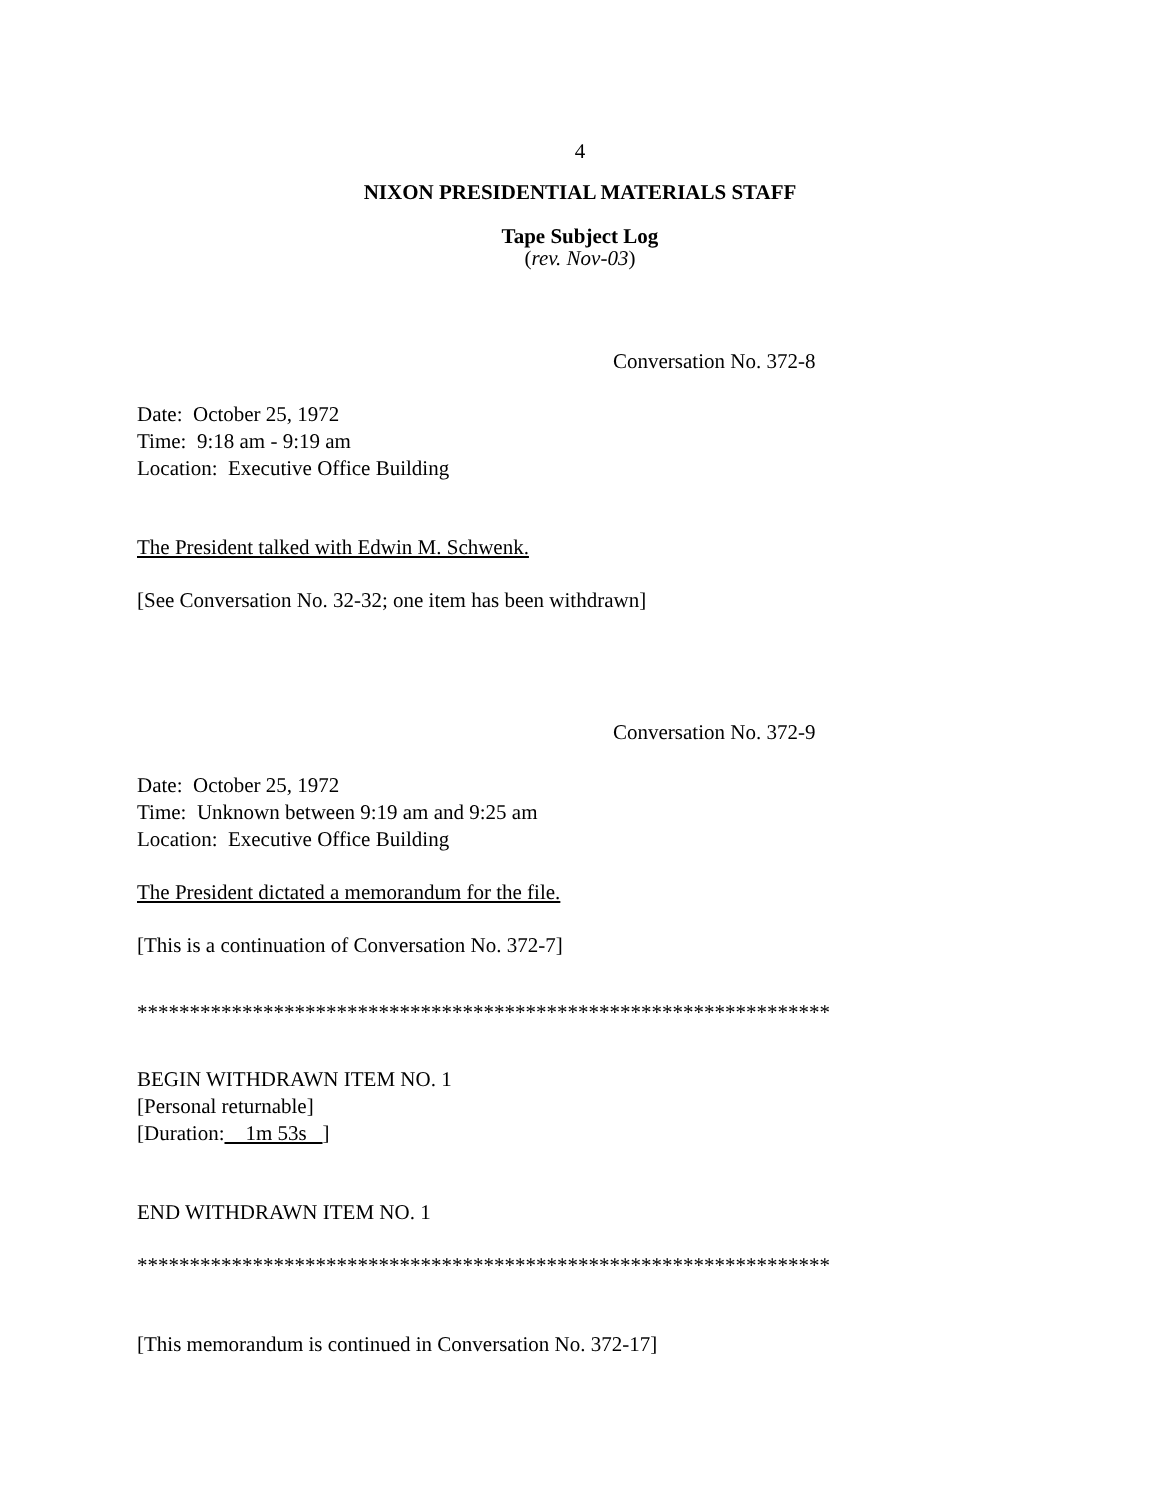4
NIXON PRESIDENTIAL MATERIALS STAFF
Tape Subject Log
(rev. Nov-03)
Conversation No. 372-8
Date: October 25, 1972
Time: 9:18 am - 9:19 am
Location: Executive Office Building
The President talked with Edwin M. Schwenk.
[See Conversation No. 32-32; one item has been withdrawn]
Conversation No. 372-9
Date: October 25, 1972
Time: Unknown between 9:19 am and 9:25 am
Location: Executive Office Building
The President dictated a memorandum for the file.
[This is a continuation of Conversation No. 372-7]
******************************************************************
BEGIN WITHDRAWN ITEM NO. 1
[Personal returnable]
[Duration: 1m 53s ]
END WITHDRAWN ITEM NO. 1
******************************************************************
[This memorandum is continued in Conversation No. 372-17]